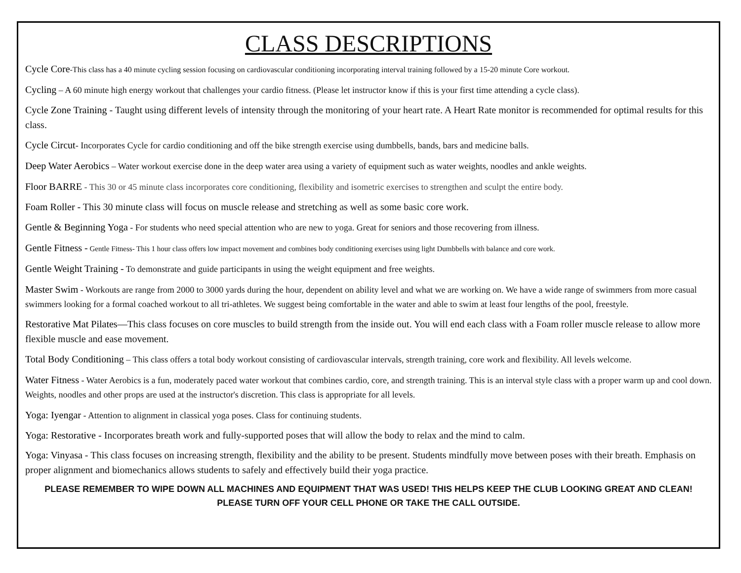CLASS DESCRIPTIONS
Cycle Core-This class has a 40 minute cycling session focusing on cardiovascular conditioning incorporating interval training followed by a 15-20 minute Core workout.
Cycling – A 60 minute high energy workout that challenges your cardio fitness. (Please let instructor know if this is your first time attending a cycle class).
Cycle Zone Training - Taught using different levels of intensity through the monitoring of your heart rate. A Heart Rate monitor is recommended for optimal results for this class.
Cycle Circut- Incorporates Cycle for cardio conditioning and off the bike strength exercise using dumbbells, bands, bars and medicine balls.
Deep Water Aerobics – Water workout exercise done in the deep water area using a variety of equipment such as water weights, noodles and ankle weights.
Floor BARRE - This 30 or 45 minute class incorporates core conditioning, flexibility and isometric exercises to strengthen and sculpt the entire body.
Foam Roller - This 30 minute class will focus on muscle release and stretching as well as some basic core work.
Gentle & Beginning Yoga - For students who need special attention who are new to yoga. Great for seniors and those recovering from illness.
Gentle Fitness - Gentle Fitness- This 1 hour class offers low impact movement and combines body conditioning exercises using light Dumbbells with balance and core work.
Gentle Weight Training - To demonstrate and guide participants in using the weight equipment and free weights.
Master Swim - Workouts are range from 2000 to 3000 yards during the hour, dependent on ability level and what we are working on. We have a wide range of swimmers from more casual swimmers looking for a formal coached workout to all tri-athletes. We suggest being comfortable in the water and able to swim at least four lengths of the pool, freestyle.
Restorative Mat Pilates—This class focuses on core muscles to build strength from the inside out. You will end each class with a Foam roller muscle release to allow more flexible muscle and ease movement.
Total Body Conditioning – This class offers a total body workout consisting of cardiovascular intervals, strength training, core work and flexibility. All levels welcome.
Water Fitness - Water Aerobics is a fun, moderately paced water workout that combines cardio, core, and strength training. This is an interval style class with a proper warm up and cool down. Weights, noodles and other props are used at the instructor's discretion. This class is appropriate for all levels.
Yoga: Iyengar - Attention to alignment in classical yoga poses. Class for continuing students.
Yoga: Restorative - Incorporates breath work and fully-supported poses that will allow the body to relax and the mind to calm.
Yoga: Vinyasa - This class focuses on increasing strength, flexibility and the ability to be present. Students mindfully move between poses with their breath. Emphasis on proper alignment and biomechanics allows students to safely and effectively build their yoga practice.
PLEASE REMEMBER TO WIPE DOWN ALL MACHINES AND EQUIPMENT THAT WAS USED! THIS HELPS KEEP THE CLUB LOOKING GREAT AND CLEAN!
PLEASE TURN OFF YOUR CELL PHONE OR TAKE THE CALL OUTSIDE.